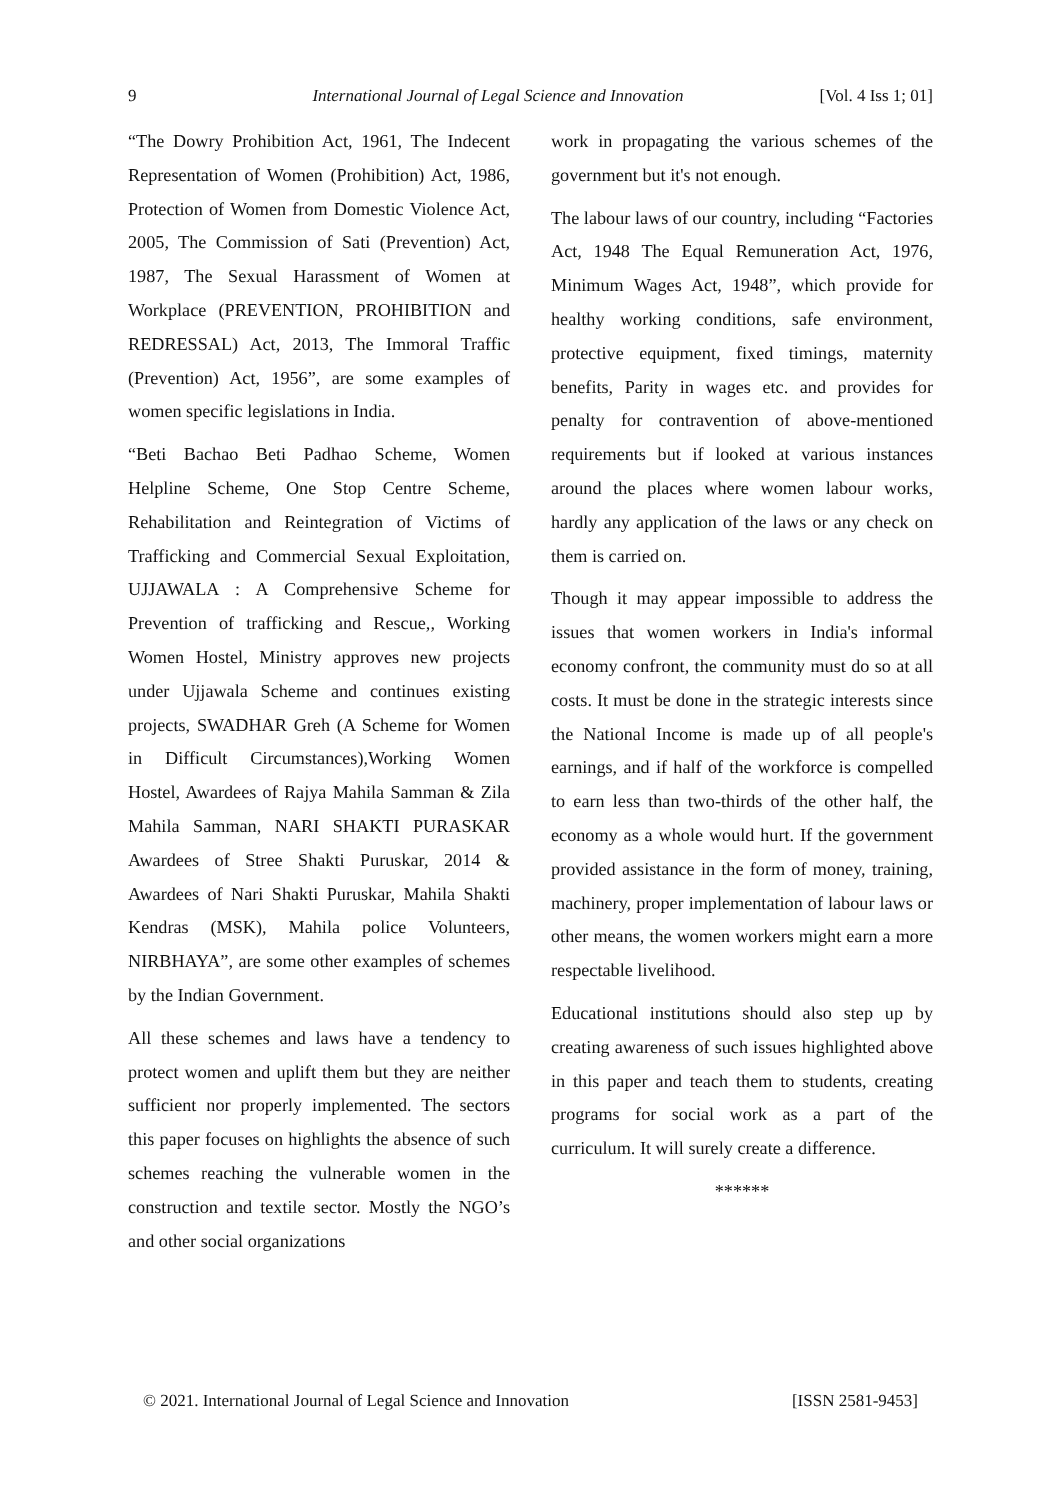9 International Journal of Legal Science and Innovation [Vol. 4 Iss 1; 01]
“The Dowry Prohibition Act, 1961, The Indecent Representation of Women (Prohibition) Act, 1986, Protection of Women from Domestic Violence Act, 2005, The Commission of Sati (Prevention) Act, 1987, The Sexual Harassment of Women at Workplace (PREVENTION, PROHIBITION and REDRESSAL) Act, 2013, The Immoral Traffic (Prevention) Act, 1956”, are some examples of women specific legislations in India.
“Beti Bachao Beti Padhao Scheme, Women Helpline Scheme, One Stop Centre Scheme, Rehabilitation and Reintegration of Victims of Trafficking and Commercial Sexual Exploitation, UJJAWALA : A Comprehensive Scheme for Prevention of trafficking and Rescue,, Working Women Hostel, Ministry approves new projects under Ujjawala Scheme and continues existing projects, SWADHAR Greh (A Scheme for Women in Difficult Circumstances),Working Women Hostel, Awardees of Rajya Mahila Samman & Zila Mahila Samman, NARI SHAKTI PURASKAR Awardees of Stree Shakti Puruskar, 2014 & Awardees of Nari Shakti Puruskar, Mahila Shakti Kendras (MSK), Mahila police Volunteers, NIRBHAYA”, are some other examples of schemes by the Indian Government.
All these schemes and laws have a tendency to protect women and uplift them but they are neither sufficient nor properly implemented. The sectors this paper focuses on highlights the absence of such schemes reaching the vulnerable women in the construction and textile sector. Mostly the NGO’s and other social organizations
work in propagating the various schemes of the government but it's not enough.
The labour laws of our country, including “Factories Act, 1948 The Equal Remuneration Act, 1976, Minimum Wages Act, 1948”, which provide for healthy working conditions, safe environment, protective equipment, fixed timings, maternity benefits, Parity in wages etc. and provides for penalty for contravention of above-mentioned requirements but if looked at various instances around the places where women labour works, hardly any application of the laws or any check on them is carried on.
Though it may appear impossible to address the issues that women workers in India's informal economy confront, the community must do so at all costs. It must be done in the strategic interests since the National Income is made up of all people's earnings, and if half of the workforce is compelled to earn less than two-thirds of the other half, the economy as a whole would hurt. If the government provided assistance in the form of money, training, machinery, proper implementation of labour laws or other means, the women workers might earn a more respectable livelihood.
Educational institutions should also step up by creating awareness of such issues highlighted above in this paper and teach them to students, creating programs for social work as a part of the curriculum. It will surely create a difference.
******
© 2021. International Journal of Legal Science and Innovation [ISSN 2581-9453]